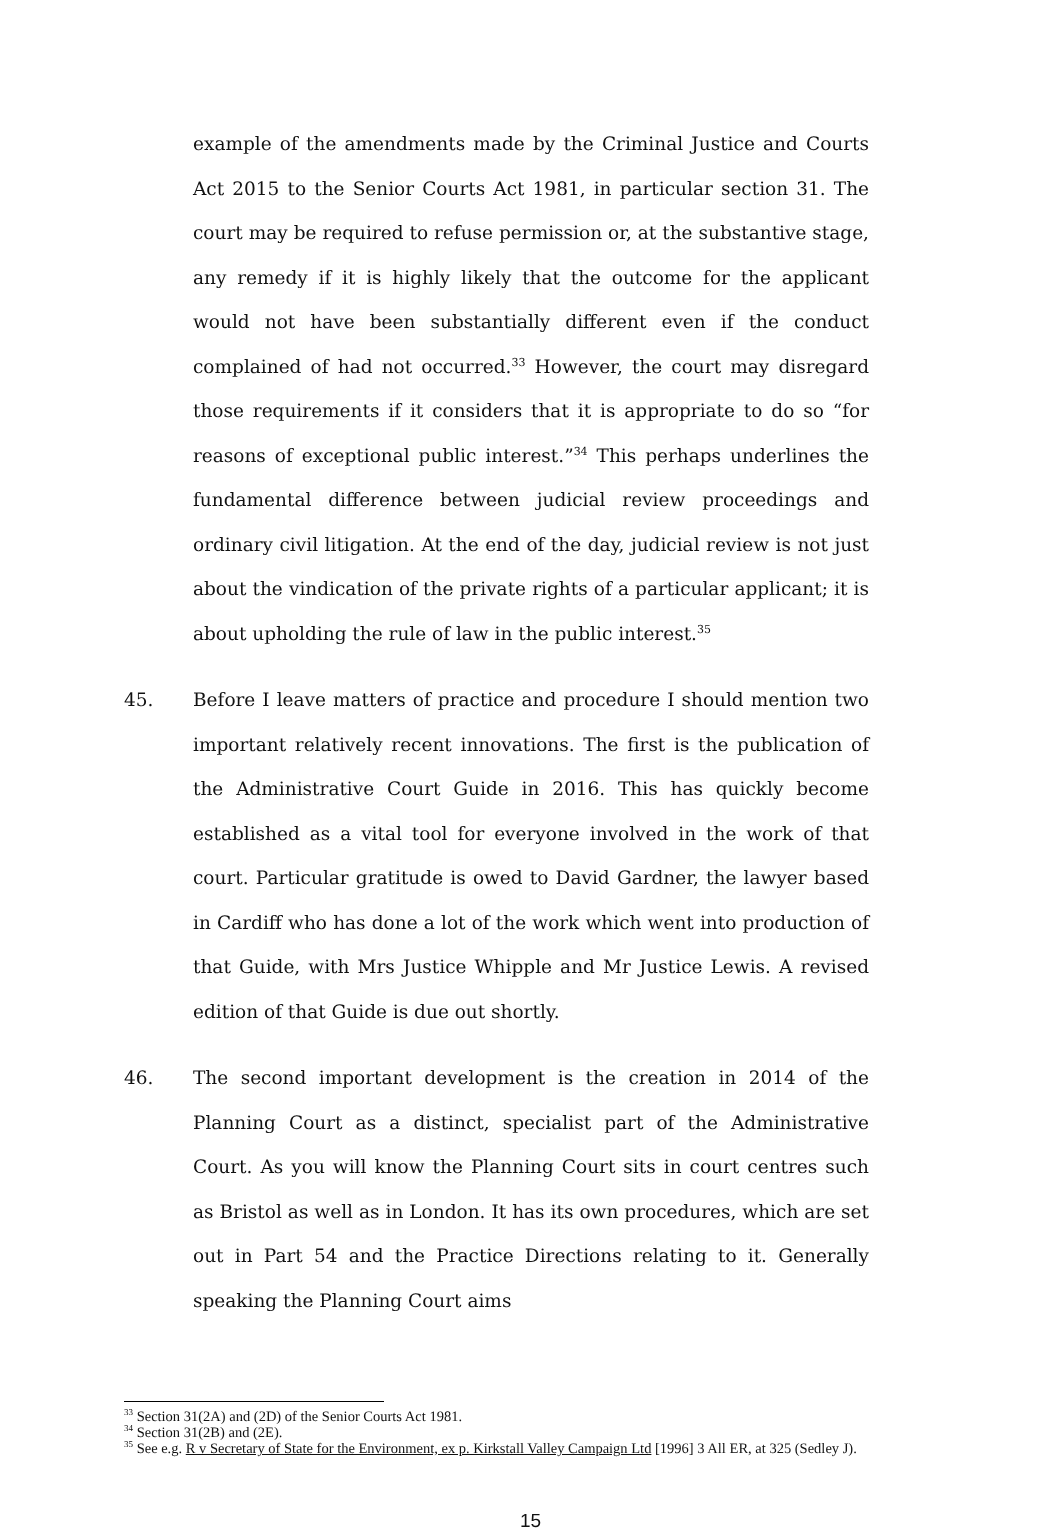example of the amendments made by the Criminal Justice and Courts Act 2015 to the Senior Courts Act 1981, in particular section 31. The court may be required to refuse permission or, at the substantive stage, any remedy if it is highly likely that the outcome for the applicant would not have been substantially different even if the conduct complained of had not occurred.<sup>33</sup> However, the court may disregard those requirements if it considers that it is appropriate to do so “for reasons of exceptional public interest.”<sup>34</sup> This perhaps underlines the fundamental difference between judicial review proceedings and ordinary civil litigation. At the end of the day, judicial review is not just about the vindication of the private rights of a particular applicant; it is about upholding the rule of law in the public interest.<sup>35</sup>
45. Before I leave matters of practice and procedure I should mention two important relatively recent innovations. The first is the publication of the Administrative Court Guide in 2016. This has quickly become established as a vital tool for everyone involved in the work of that court. Particular gratitude is owed to David Gardner, the lawyer based in Cardiff who has done a lot of the work which went into production of that Guide, with Mrs Justice Whipple and Mr Justice Lewis. A revised edition of that Guide is due out shortly.
46. The second important development is the creation in 2014 of the Planning Court as a distinct, specialist part of the Administrative Court. As you will know the Planning Court sits in court centres such as Bristol as well as in London. It has its own procedures, which are set out in Part 54 and the Practice Directions relating to it. Generally speaking the Planning Court aims
<sup>33</sup> Section 31(2A) and (2D) of the Senior Courts Act 1981.
<sup>34</sup> Section 31(2B) and (2E).
<sup>35</sup> See e.g. R v Secretary of State for the Environment, ex p. Kirkstall Valley Campaign Ltd [1996] 3 All ER, at 325 (Sedley J).
15